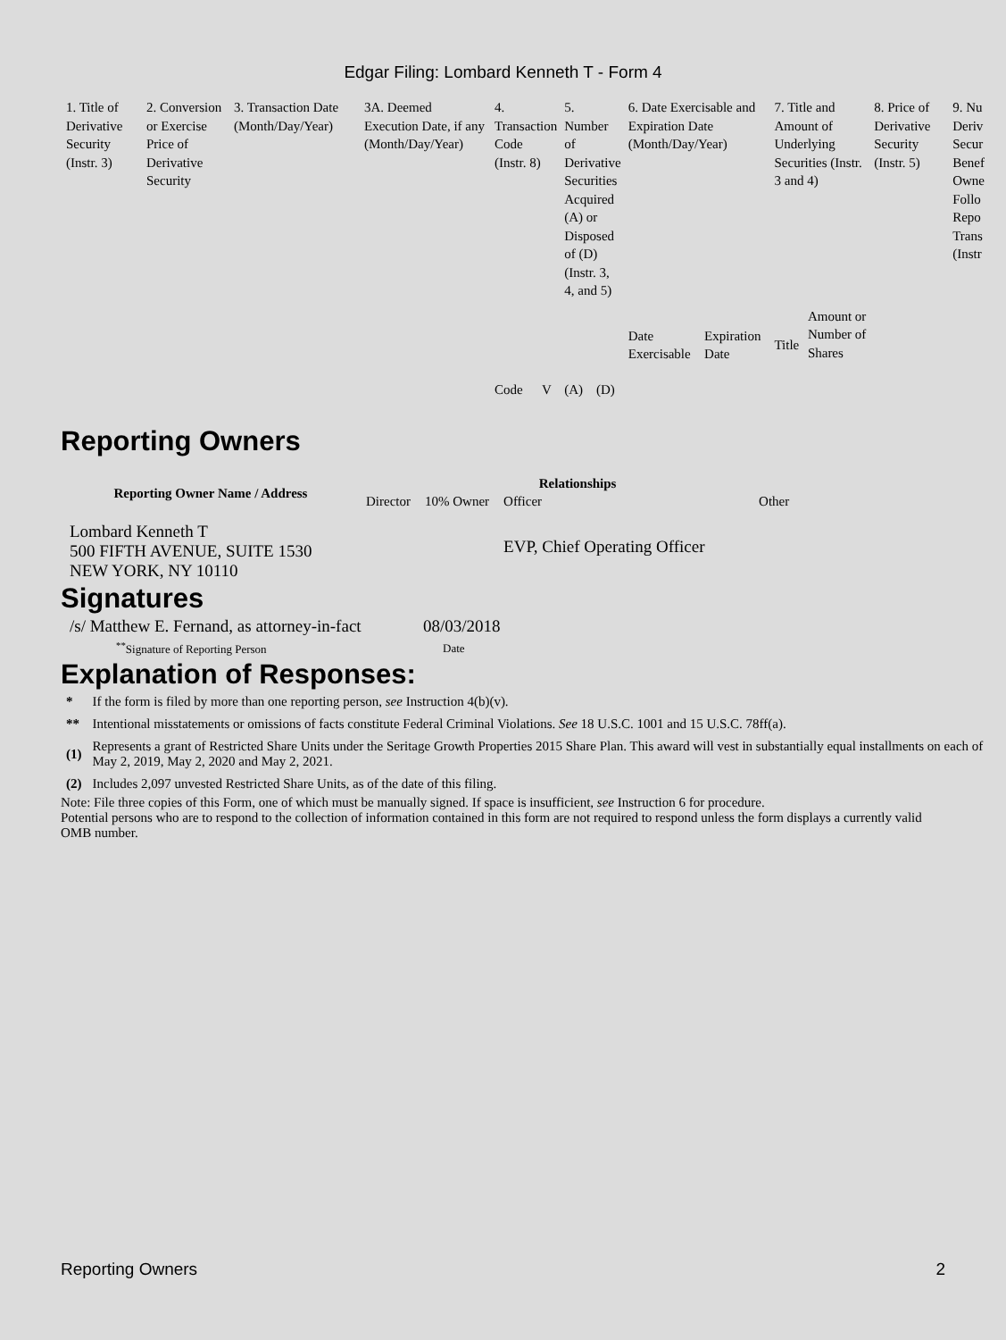Edgar Filing: Lombard Kenneth T - Form 4
| 1. Title of Derivative Security (Instr. 3) | 2. Conversion or Exercise Price of Derivative Security | 3. Transaction Date (Month/Day/Year) | 3A. Deemed Execution Date, if any (Month/Day/Year) | 4. Transaction Code (Instr. 8) | | 5. Number of Derivative Securities Acquired (A) or Disposed of (D) (Instr. 3, 4, and 5) | | 6. Date Exercisable and Expiration Date (Month/Day/Year) | | 7. Title and Amount of Underlying Securities (Instr. 3 and 4) | | 8. Price of Derivative Security (Instr. 5) | 9. Nu Deriv Secur Benef Owne Follo Repo Trans (Instr |
| | | | | Code | V | (A) | (D) | Date Exercisable | Expiration Date | Title | Amount or Number of Shares | | |
Reporting Owners
| Reporting Owner Name / Address | Relationships | | | |
| --- | --- | --- | --- | --- |
| | Director | 10% Owner | Officer | Other |
| Lombard Kenneth T 500 FIFTH AVENUE, SUITE 1530 NEW YORK, NY 10110 | | | EVP, Chief Operating Officer | |
Signatures
| /s/ Matthew E. Fernand, as attorney-in-fact | 08/03/2018 |
| <sup>**</sup> Signature of Reporting Person | Date |
Explanation of Responses:
| * | If the form is filed by more than one reporting person, see Instruction 4(b)(v). |
| ** | Intentional misstatements or omissions of facts constitute Federal Criminal Violations. See 18 U.S.C. 1001 and 15 U.S.C. 78ff(a). |
| (1) | Represents a grant of Restricted Share Units under the Seritage Growth Properties 2015 Share Plan. This award will vest in substantially equal installments on each of May 2, 2019, May 2, 2020 and May 2, 2021. |
| (2) | Includes 2,097 unvested Restricted Share Units, as of the date of this filing. |
Note: File three copies of this Form, one of which must be manually signed. If space is insufficient, see Instruction 6 for procedure.
Potential persons who are to respond to the collection of information contained in this form are not required to respond unless the form displays a currently valid OMB number.
Reporting Owners 2